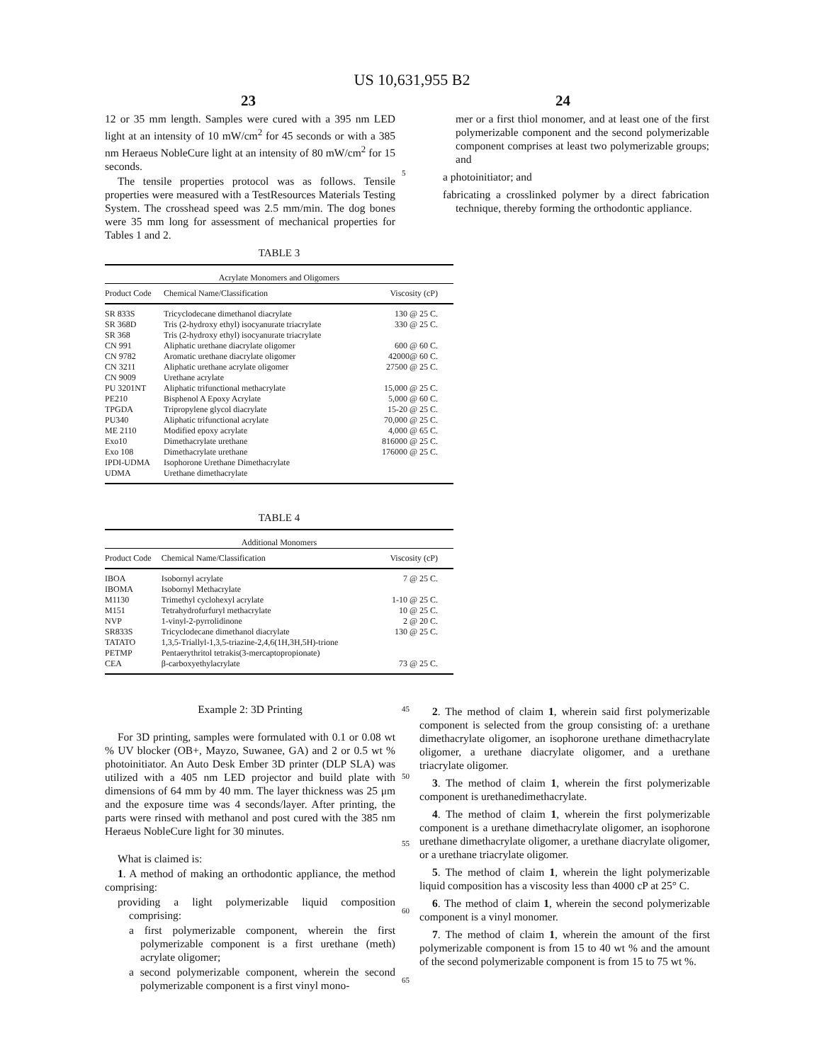US 10,631,955 B2
23 24
12 or 35 mm length. Samples were cured with a 395 nm LED light at an intensity of 10 mW/cm<sup>2</sup> for 45 seconds or with a 385 nm Heraeus NobleCure light at an intensity of 80 mW/cm<sup>2</sup> for 15 seconds.
The tensile properties protocol was as follows. Tensile properties were measured with a TestResources Materials Testing System. The crosshead speed was 2.5 mm/min. The dog bones were 35 mm long for assessment of mechanical properties for Tables 1 and 2.
5
mer or a first thiol monomer, and at least one of the first polymerizable component and the second polymerizable component comprises at least two polymerizable groups; and
a photoinitiator; and
fabricating a crosslinked polymer by a direct fabrication technique, thereby forming the orthodontic appliance.
TABLE 3
| Acrylate Monomers and Oligomers | | |
| Product Code | Chemical Name/Classification | Viscosity (cP) |
| SR 833S | Tricyclodecane dimethanol diacrylate | 130 @ 25 C. |
| SR 368D | Tris (2-hydroxy ethyl) isocyanurate triacrylate | 330 @ 25 C. |
| SR 368 | Tris (2-hydroxy ethyl) isocyanurate triacrylate | |
| CN 991 | Aliphatic urethane diacrylate oligomer | 600 @ 60 C. |
| CN 9782 | Aromatic urethane diacrylate oligomer | 42000@ 60 C. |
| CN 3211 | Aliphatic urethane acrylate oligomer | 27500 @ 25 C. |
| CN 9009 | Urethane acrylate | |
| PU 3201NT | Aliphatic trifunctional methacrylate | 15,000 @ 25 C. |
| PE210 | Bisphenol A Epoxy Acrylate | 5,000 @ 60 C. |
| TPGDA | Tripropylene glycol diacrylate | 15-20 @ 25 C. |
| PU340 | Aliphatic trifunctional acrylate | 70,000 @ 25 C. |
| ME 2110 | Modified epoxy acrylate | 4,000 @ 65 C. |
| Exo10 | Dimethacrylate urethane | 816000 @ 25 C. |
| Exo 108 | Dimethacrylate urethane | 176000 @ 25 C. |
| IPDI-UDMA | Isophorone Urethane Dimethacrylate | |
| UDMA | Urethane dimethacrylate | |
TABLE 4
| Additional Monomers | | |
| Product Code | Chemical Name/Classification | Viscosity (cP) |
| IBOA | Isobornyl acrylate | 7 @ 25 C. |
| IBOMA | Isobornyl Methacrylate | |
| M1130 | Trimethyl cyclohexyl acrylate | 1-10 @ 25 C. |
| M151 | Tetrahydrofurfuryl methacrylate | 10 @ 25 C. |
| NVP | 1-vinyl-2-pyrrolidinone | 2 @ 20 C. |
| SR833S | Tricyclodecane dimethanol diacrylate | 130 @ 25 C. |
| TATATO | 1,3,5-Triallyl-1,3,5-triazine-2,4,6(1H,3H,5H)-trione | |
| PETMP | Pentaerythritol tetrakis(3-mercaptopropionate) | |
| CEA | β-carboxyethylacrylate | 73 @ 25 C. |
Example 2: 3D Printing
For 3D printing, samples were formulated with 0.1 or 0.08 wt % UV blocker (OB+, Mayzo, Suwanee, GA) and 2 or 0.5 wt % photoinitiator. An Auto Desk Ember 3D printer (DLP SLA) was utilized with a 405 nm LED projector and build plate with dimensions of 64 mm by 40 mm. The layer thickness was 25 μm and the exposure time was 4 seconds/layer. After printing, the parts were rinsed with methanol and post cured with the 385 nm Heraeus NobleCure light for 30 minutes.
What is claimed is:
1. A method of making an orthodontic appliance, the method comprising:
providing a light polymerizable liquid composition comprising:
a first polymerizable component, wherein the first polymerizable component is a first urethane (meth) acrylate oligomer;
a second polymerizable component, wherein the second polymerizable component is a first vinyl mono-
45
50
55
60
65
2. The method of claim 1, wherein said first polymerizable component is selected from the group consisting of: a urethane dimethacrylate oligomer, an isophorone urethane dimethacrylate oligomer, a urethane diacrylate oligomer, and a urethane triacrylate oligomer.
3. The method of claim 1, wherein the first polymerizable component is urethanedimethacrylate.
4. The method of claim 1, wherein the first polymerizable component is a urethane dimethacrylate oligomer, an isophorone urethane dimethacrylate oligomer, a urethane diacrylate oligomer, or a urethane triacrylate oligomer.
5. The method of claim 1, wherein the light polymerizable liquid composition has a viscosity less than 4000 cP at 25° C.
6. The method of claim 1, wherein the second polymerizable component is a vinyl monomer.
7. The method of claim 1, wherein the amount of the first polymerizable component is from 15 to 40 wt % and the amount of the second polymerizable component is from 15 to 75 wt %.